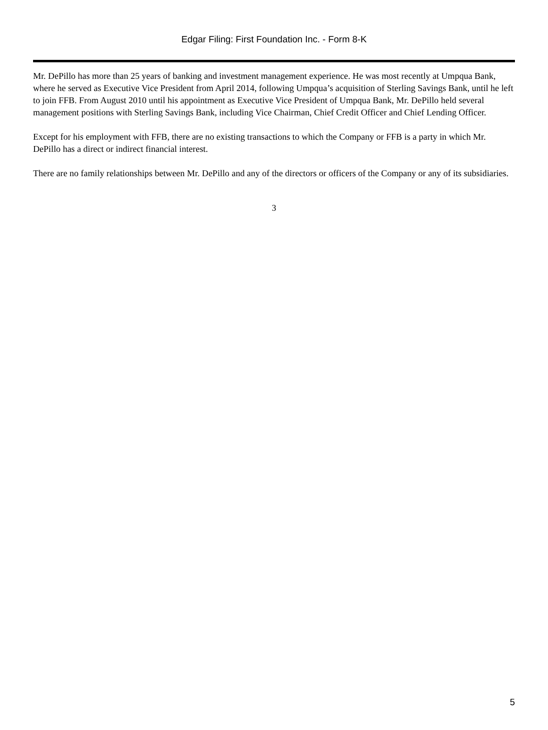Edgar Filing: First Foundation Inc. - Form 8-K
Mr. DePillo has more than 25 years of banking and investment management experience. He was most recently at Umpqua Bank, where he served as Executive Vice President from April 2014, following Umpqua’s acquisition of Sterling Savings Bank, until he left to join FFB. From August 2010 until his appointment as Executive Vice President of Umpqua Bank, Mr. DePillo held several management positions with Sterling Savings Bank, including Vice Chairman, Chief Credit Officer and Chief Lending Officer.
Except for his employment with FFB, there are no existing transactions to which the Company or FFB is a party in which Mr. DePillo has a direct or indirect financial interest.
There are no family relationships between Mr. DePillo and any of the directors or officers of the Company or any of its subsidiaries.
3
5